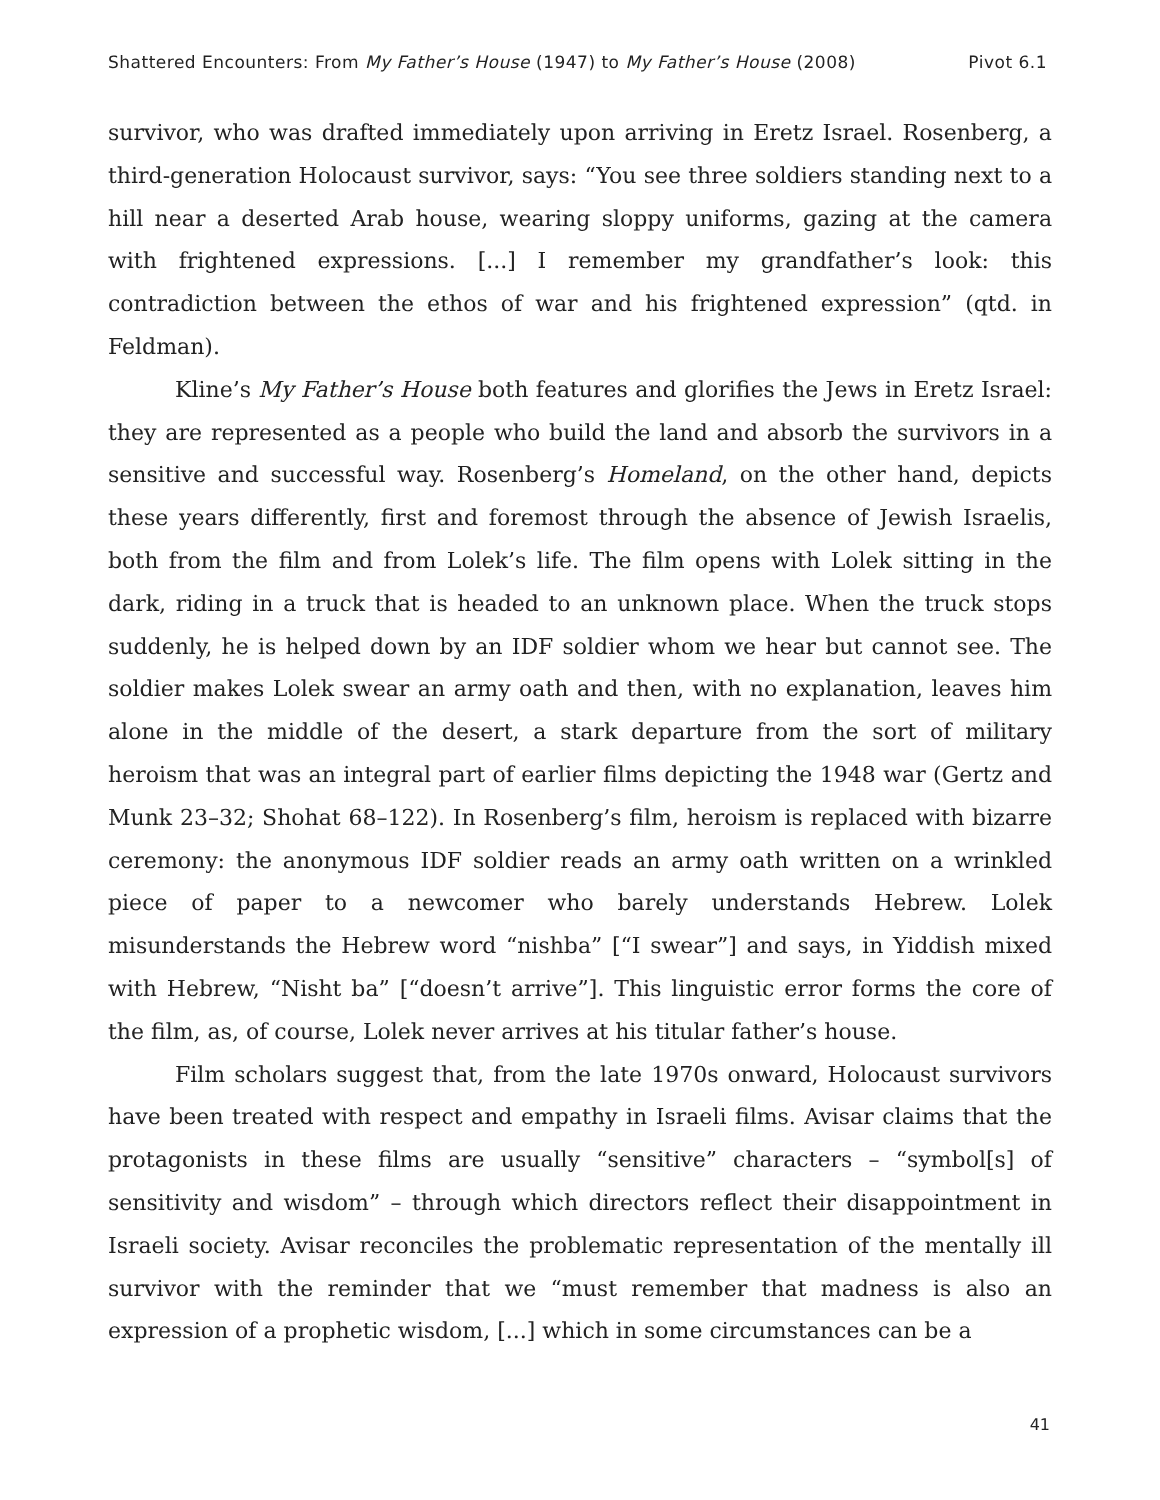Shattered Encounters: From My Father’s House (1947) to My Father’s House (2008) Pivot 6.1
survivor, who was drafted immediately upon arriving in Eretz Israel. Rosenberg, a third-generation Holocaust survivor, says: “You see three soldiers standing next to a hill near a deserted Arab house, wearing sloppy uniforms, gazing at the camera with frightened expressions. [...] I remember my grandfather’s look: this contradiction between the ethos of war and his frightened expression” (qtd. in Feldman).
Kline’s My Father’s House both features and glorifies the Jews in Eretz Israel: they are represented as a people who build the land and absorb the survivors in a sensitive and successful way. Rosenberg’s Homeland, on the other hand, depicts these years differently, first and foremost through the absence of Jewish Israelis, both from the film and from Lolek’s life. The film opens with Lolek sitting in the dark, riding in a truck that is headed to an unknown place. When the truck stops suddenly, he is helped down by an IDF soldier whom we hear but cannot see. The soldier makes Lolek swear an army oath and then, with no explanation, leaves him alone in the middle of the desert, a stark departure from the sort of military heroism that was an integral part of earlier films depicting the 1948 war (Gertz and Munk 23–32; Shohat 68–122). In Rosenberg’s film, heroism is replaced with bizarre ceremony: the anonymous IDF soldier reads an army oath written on a wrinkled piece of paper to a newcomer who barely understands Hebrew. Lolek misunderstands the Hebrew word “nishba” [“I swear”] and says, in Yiddish mixed with Hebrew, “Nisht ba” [“doesn’t arrive”]. This linguistic error forms the core of the film, as, of course, Lolek never arrives at his titular father’s house.
Film scholars suggest that, from the late 1970s onward, Holocaust survivors have been treated with respect and empathy in Israeli films. Avisar claims that the protagonists in these films are usually “sensitive” characters – “symbol[s] of sensitivity and wisdom” – through which directors reflect their disappointment in Israeli society. Avisar reconciles the problematic representation of the mentally ill survivor with the reminder that we “must remember that madness is also an expression of a prophetic wisdom, [...] which in some circumstances can be a
41